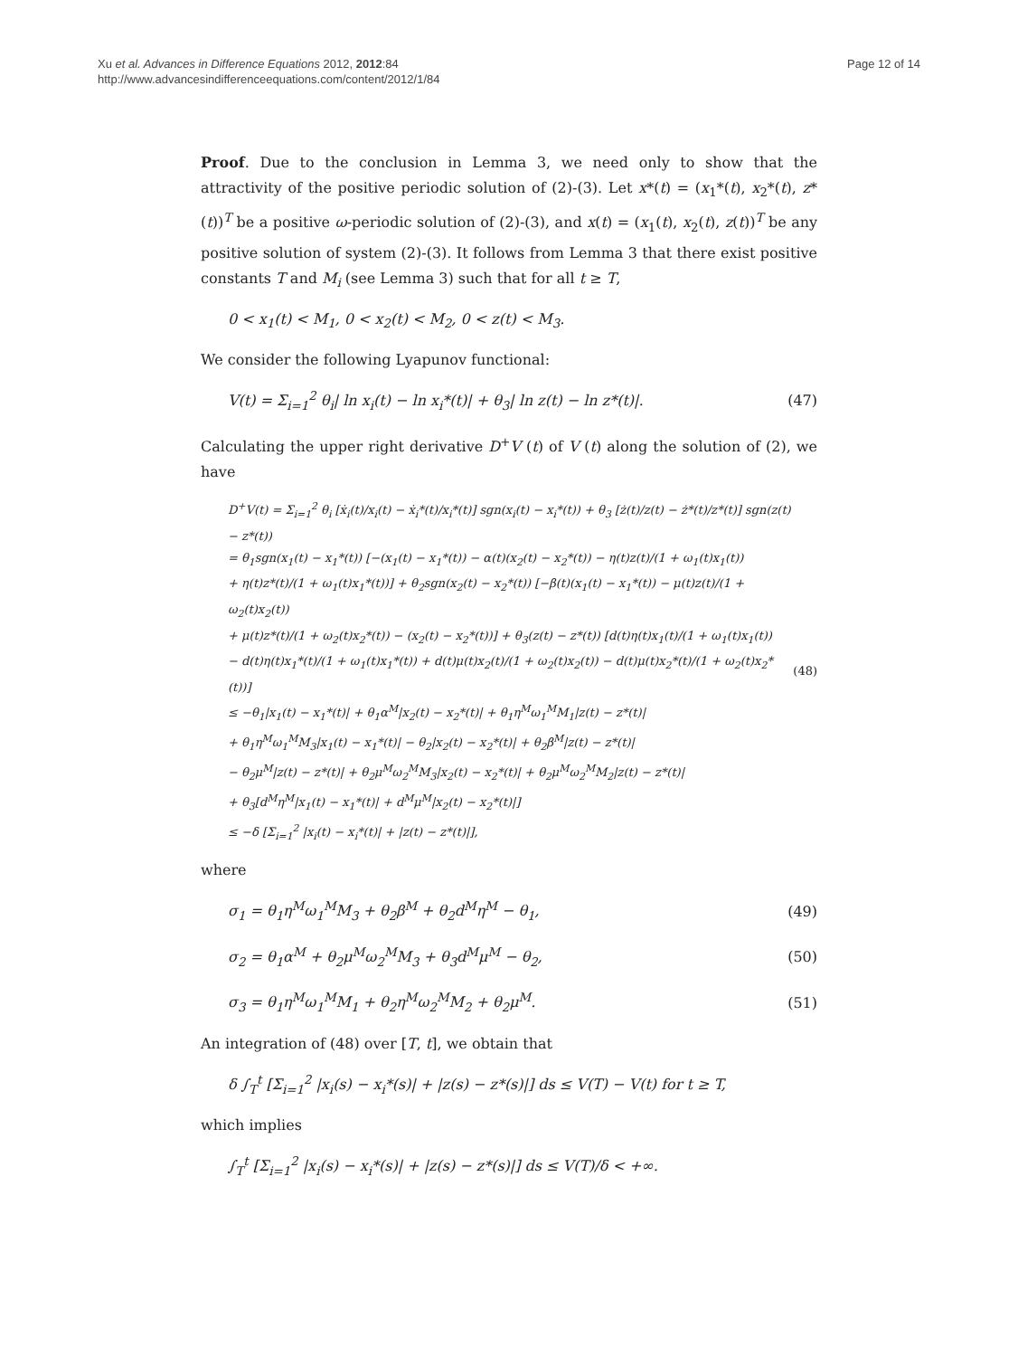Xu et al. Advances in Difference Equations 2012, 2012:84
http://www.advancesindifferenceequations.com/content/2012/1/84
Page 12 of 14
Proof. Due to the conclusion in Lemma 3, we need only to show that the attractivity of the positive periodic solution of (2)-(3). Let x*(t) = (x<sub>1</sub>*(t), x<sub>2</sub>*(t), z*(t))<sup>T</sup> be a positive ω-periodic solution of (2)-(3), and x(t) = (x<sub>1</sub>(t), x<sub>2</sub>(t), z(t))<sup>T</sup> be any positive solution of system (2)-(3). It follows from Lemma 3 that there exist positive constants T and M<sub>i</sub> (see Lemma 3) such that for all t ≥ T,
0 < x<sub>1</sub>(t) < M<sub>1</sub>, 0 < x<sub>2</sub>(t) < M<sub>2</sub>, 0 < z(t) < M<sub>3</sub>.
We consider the following Lyapunov functional:
V(t) = Σ<sub>i=1</sub><sup>2</sup> θ<sub>i</sub>| ln x<sub>i</sub>(t) − ln x<sub>i</sub>*(t)| + θ<sub>3</sub>| ln z(t) − ln z*(t)|. (47)
Calculating the upper right derivative D<sup>+</sup>V (t) of V (t) along the solution of (2), we have
D<sup>+</sup>V(t) = Σ<sub>i=1</sub><sup>2</sup> θ<sub>i</sub> [ẋ<sub>i</sub>(t)/x<sub>i</sub>(t) − ẋ<sub>i</sub>*(t)/x<sub>i</sub>*(t)] sgn(x<sub>i</sub>(t) − x<sub>i</sub>*(t)) + θ<sub>3</sub> [ż(t)/z(t) − ż*(t)/z*(t)] sgn(z(t) − z*(t))
= θ<sub>1</sub>sgn(x<sub>1</sub>(t) − x<sub>1</sub>*(t)) [−(x<sub>1</sub>(t) − x<sub>1</sub>*(t)) − α(t)(x<sub>2</sub>(t) − x<sub>2</sub>*(t)) − η(t)z(t)/(1 + ω<sub>1</sub>(t)x<sub>1</sub>(t))
+ η(t)z*(t)/(1 + ω<sub>1</sub>(t)x<sub>1</sub>*(t))] + θ<sub>2</sub>sgn(x<sub>2</sub>(t) − x<sub>2</sub>*(t)) [−β(t)(x<sub>1</sub>(t) − x<sub>1</sub>*(t)) − μ(t)z(t)/(1 + ω<sub>2</sub>(t)x<sub>2</sub>(t))
+ μ(t)z*(t)/(1 + ω<sub>2</sub>(t)x<sub>2</sub>*(t)) − (x<sub>2</sub>(t) − x<sub>2</sub>*(t))] + θ<sub>3</sub>(z(t) − z*(t)) [d(t)η(t)x<sub>1</sub>(t)/(1 + ω<sub>1</sub>(t)x<sub>1</sub>(t))
− d(t)η(t)x<sub>1</sub>*(t)/(1 + ω<sub>1</sub>(t)x<sub>1</sub>*(t)) + d(t)μ(t)x<sub>2</sub>(t)/(1 + ω<sub>2</sub>(t)x<sub>2</sub>(t)) − d(t)μ(t)x<sub>2</sub>*(t)/(1 + ω<sub>2</sub>(t)x<sub>2</sub>*(t))]
≤ −θ<sub>1</sub>|x<sub>1</sub>(t) − x<sub>1</sub>*(t)| + θ<sub>1</sub>α<sup>M</sup>|x<sub>2</sub>(t) − x<sub>2</sub>*(t)| + θ<sub>1</sub>η<sup>M</sup>ω<sub>1</sub><sup>M</sup>M<sub>1</sub>|z(t) − z*(t)|
+ θ<sub>1</sub>η<sup>M</sup>ω<sub>1</sub><sup>M</sup>M<sub>3</sub>|x<sub>1</sub>(t) − x<sub>1</sub>*(t)| − θ<sub>2</sub>|x<sub>2</sub>(t) − x<sub>2</sub>*(t)| + θ<sub>2</sub>β<sup>M</sup>|z(t) − z*(t)|
− θ<sub>2</sub>μ<sup>M</sup>|z(t) − z*(t)| + θ<sub>2</sub>μ<sup>M</sup>ω<sub>2</sub><sup>M</sup>M<sub>3</sub>|x<sub>2</sub>(t) − x<sub>2</sub>*(t)| + θ<sub>2</sub>μ<sup>M</sup>ω<sub>2</sub><sup>M</sup>M<sub>2</sub>|z(t) − z*(t)|
+ θ<sub>3</sub>[d<sup>M</sup>η<sup>M</sup>|x<sub>1</sub>(t) − x<sub>1</sub>*(t)| + d<sup>M</sup>μ<sup>M</sup>|x<sub>2</sub>(t) − x<sub>2</sub>*(t)|]
≤ −δ [Σ<sub>i=1</sub><sup>2</sup> |x<sub>i</sub>(t) − x<sub>i</sub>*(t)| + |z(t) − z*(t)|], (48)
where
σ<sub>1</sub> = θ<sub>1</sub>η<sup>M</sup>ω<sub>1</sub><sup>M</sup>M<sub>3</sub> + θ<sub>2</sub>β<sup>M</sup> + θ<sub>2</sub>d<sup>M</sup>η<sup>M</sup> − θ<sub>1</sub>, (49)
σ<sub>2</sub> = θ<sub>1</sub>α<sup>M</sup> + θ<sub>2</sub>μ<sup>M</sup>ω<sub>2</sub><sup>M</sup>M<sub>3</sub> + θ<sub>3</sub>d<sup>M</sup>μ<sup>M</sup> − θ<sub>2</sub>, (50)
σ<sub>3</sub> = θ<sub>1</sub>η<sup>M</sup>ω<sub>1</sub><sup>M</sup>M<sub>1</sub> + θ<sub>2</sub>η<sup>M</sup>ω<sub>2</sub><sup>M</sup>M<sub>2</sub> + θ<sub>2</sub>μ<sup>M</sup>. (51)
An integration of (48) over [T, t], we obtain that
δ ∫<sub>T</sub><sup>t</sup> [Σ<sub>i=1</sub><sup>2</sup> |x<sub>i</sub>(s) − x<sub>i</sub>*(s)| + |z(s) − z*(s)|] ds ≤ V(T) − V(t) for t ≥ T,
which implies
∫<sub>T</sub><sup>t</sup> [Σ<sub>i=1</sub><sup>2</sup> |x<sub>i</sub>(s) − x<sub>i</sub>*(s)| + |z(s) − z*(s)|] ds ≤ V(T)/δ < +∞.